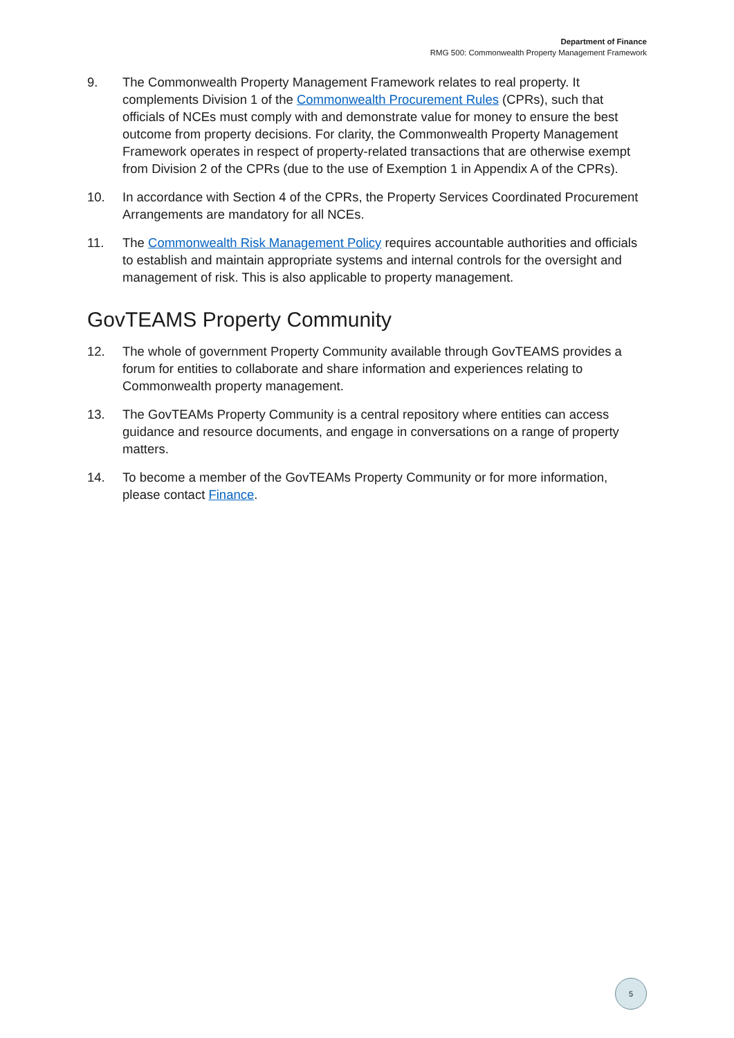Department of Finance
RMG 500: Commonwealth Property Management Framework
9. The Commonwealth Property Management Framework relates to real property. It complements Division 1 of the Commonwealth Procurement Rules (CPRs), such that officials of NCEs must comply with and demonstrate value for money to ensure the best outcome from property decisions. For clarity, the Commonwealth Property Management Framework operates in respect of property-related transactions that are otherwise exempt from Division 2 of the CPRs (due to the use of Exemption 1 in Appendix A of the CPRs).
10. In accordance with Section 4 of the CPRs, the Property Services Coordinated Procurement Arrangements are mandatory for all NCEs.
11. The Commonwealth Risk Management Policy requires accountable authorities and officials to establish and maintain appropriate systems and internal controls for the oversight and management of risk. This is also applicable to property management.
GovTEAMS Property Community
12. The whole of government Property Community available through GovTEAMS provides a forum for entities to collaborate and share information and experiences relating to Commonwealth property management.
13. The GovTEAMs Property Community is a central repository where entities can access guidance and resource documents, and engage in conversations on a range of property matters.
14. To become a member of the GovTEAMs Property Community or for more information, please contact Finance.
5